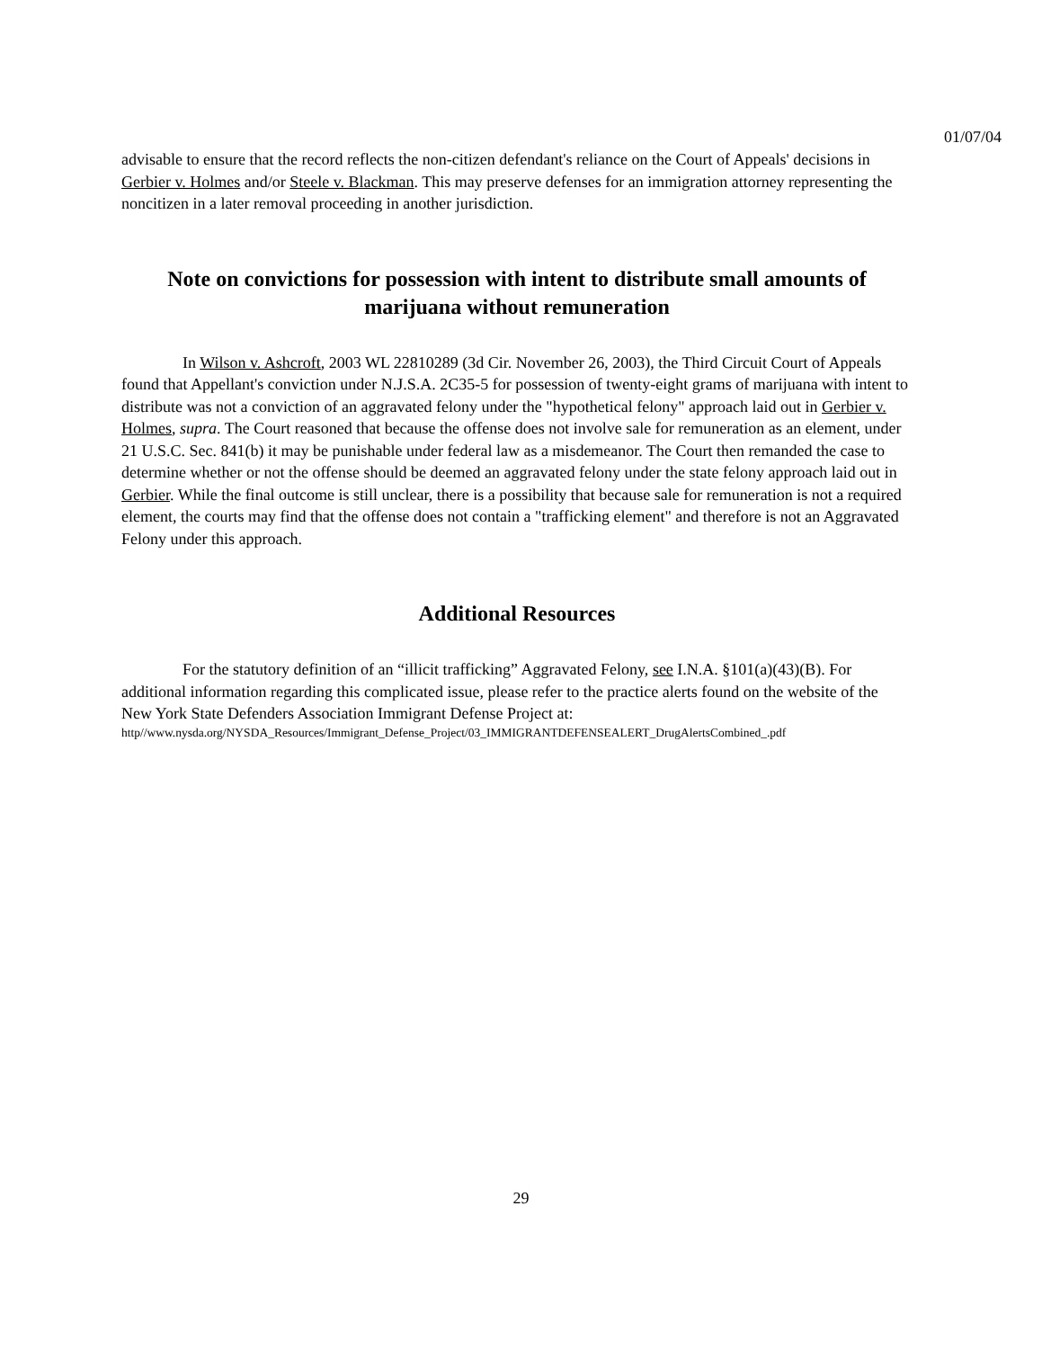01/07/04
advisable to ensure that the record reflects the non-citizen defendant's reliance on the Court of Appeals' decisions in Gerbier v. Holmes and/or Steele v. Blackman. This may preserve defenses for an immigration attorney representing the noncitizen in a later removal proceeding in another jurisdiction.
Note on convictions for possession with intent to distribute small amounts of marijuana without remuneration
In Wilson v. Ashcroft, 2003 WL 22810289 (3d Cir. November 26, 2003), the Third Circuit Court of Appeals found that Appellant's conviction under N.J.S.A. 2C35-5 for possession of twenty-eight grams of marijuana with intent to distribute was not a conviction of an aggravated felony under the "hypothetical felony" approach laid out in Gerbier v. Holmes, supra. The Court reasoned that because the offense does not involve sale for remuneration as an element, under 21 U.S.C. Sec. 841(b) it may be punishable under federal law as a misdemeanor. The Court then remanded the case to determine whether or not the offense should be deemed an aggravated felony under the state felony approach laid out in Gerbier. While the final outcome is still unclear, there is a possibility that because sale for remuneration is not a required element, the courts may find that the offense does not contain a "trafficking element" and therefore is not an Aggravated Felony under this approach.
Additional Resources
For the statutory definition of an “illicit trafficking” Aggravated Felony, see I.N.A. §101(a)(43)(B). For additional information regarding this complicated issue, please refer to the practice alerts found on the website of the New York State Defenders Association Immigrant Defense Project at:
http//www.nysda.org/NYSDA_Resources/Immigrant_Defense_Project/03_IMMIGRANTDEFENSEALERT_DrugAlertsCombined_.pdf
29